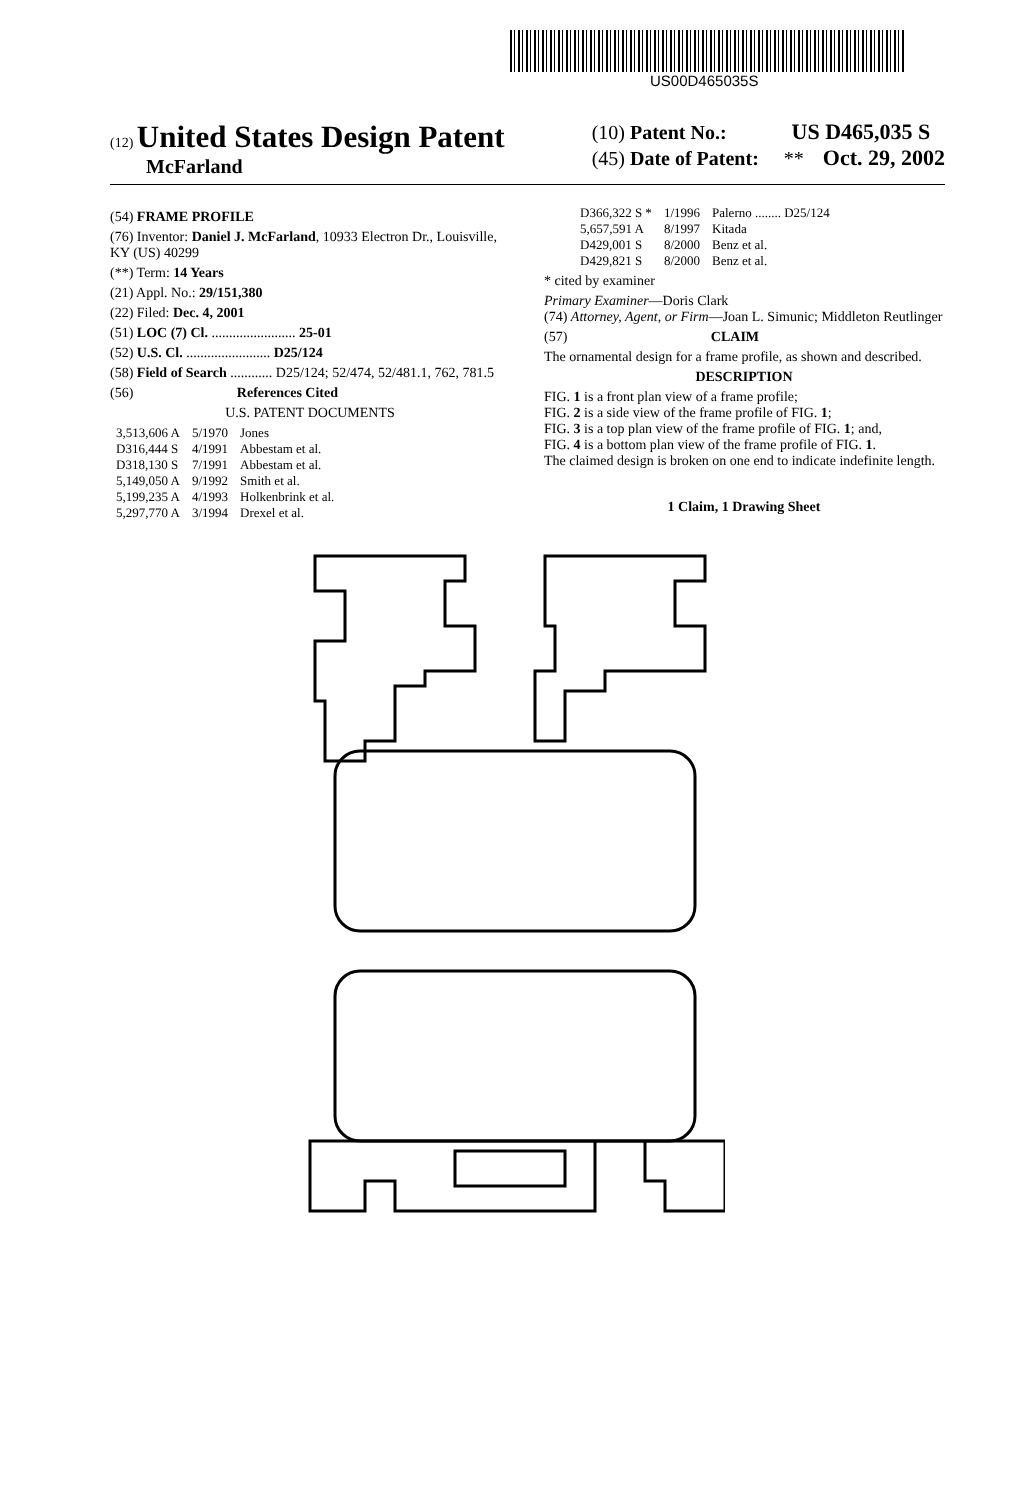US00D465035S
(12) United States Design Patent
McFarland
(10) Patent No.: US D465,035 S
(45) Date of Patent: ** Oct. 29, 2002
(54) FRAME PROFILE
(76) Inventor: Daniel J. McFarland, 10933 Electron Dr., Louisville, KY (US) 40299
(**) Term: 14 Years
(21) Appl. No.: 29/151,380
(22) Filed: Dec. 4, 2001
(51) LOC (7) Cl. ........................ 25-01
(52) U.S. Cl. ........................ D25/124
(58) Field of Search ............ D25/124; 52/474, 52/481.1, 762, 781.5
(56) References Cited
U.S. PATENT DOCUMENTS
| 3,513,606 A | 5/1970 | Jones |
| D316,444 S | 4/1991 | Abbestam et al. |
| D318,130 S | 7/1991 | Abbestam et al. |
| 5,149,050 A | 9/1992 | Smith et al. |
| 5,199,235 A | 4/1993 | Holkenbrink et al. |
| 5,297,770 A | 3/1994 | Drexel et al. |
| D366,322 S * | 1/1996 | Palerno ........ D25/124 |
| 5,657,591 A | 8/1997 | Kitada |
| D429,001 S | 8/2000 | Benz et al. |
| D429,821 S | 8/2000 | Benz et al. |
* cited by examiner
Primary Examiner—Doris Clark
(74) Attorney, Agent, or Firm—Joan L. Simunic; Middleton Reutlinger
(57) CLAIM
The ornamental design for a frame profile, as shown and described.
DESCRIPTION
FIG. 1 is a front plan view of a frame profile;
FIG. 2 is a side view of the frame profile of FIG. 1;
FIG. 3 is a top plan view of the frame profile of FIG. 1; and,
FIG. 4 is a bottom plan view of the frame profile of FIG. 1.
The claimed design is broken on one end to indicate indefinite length.
1 Claim, 1 Drawing Sheet